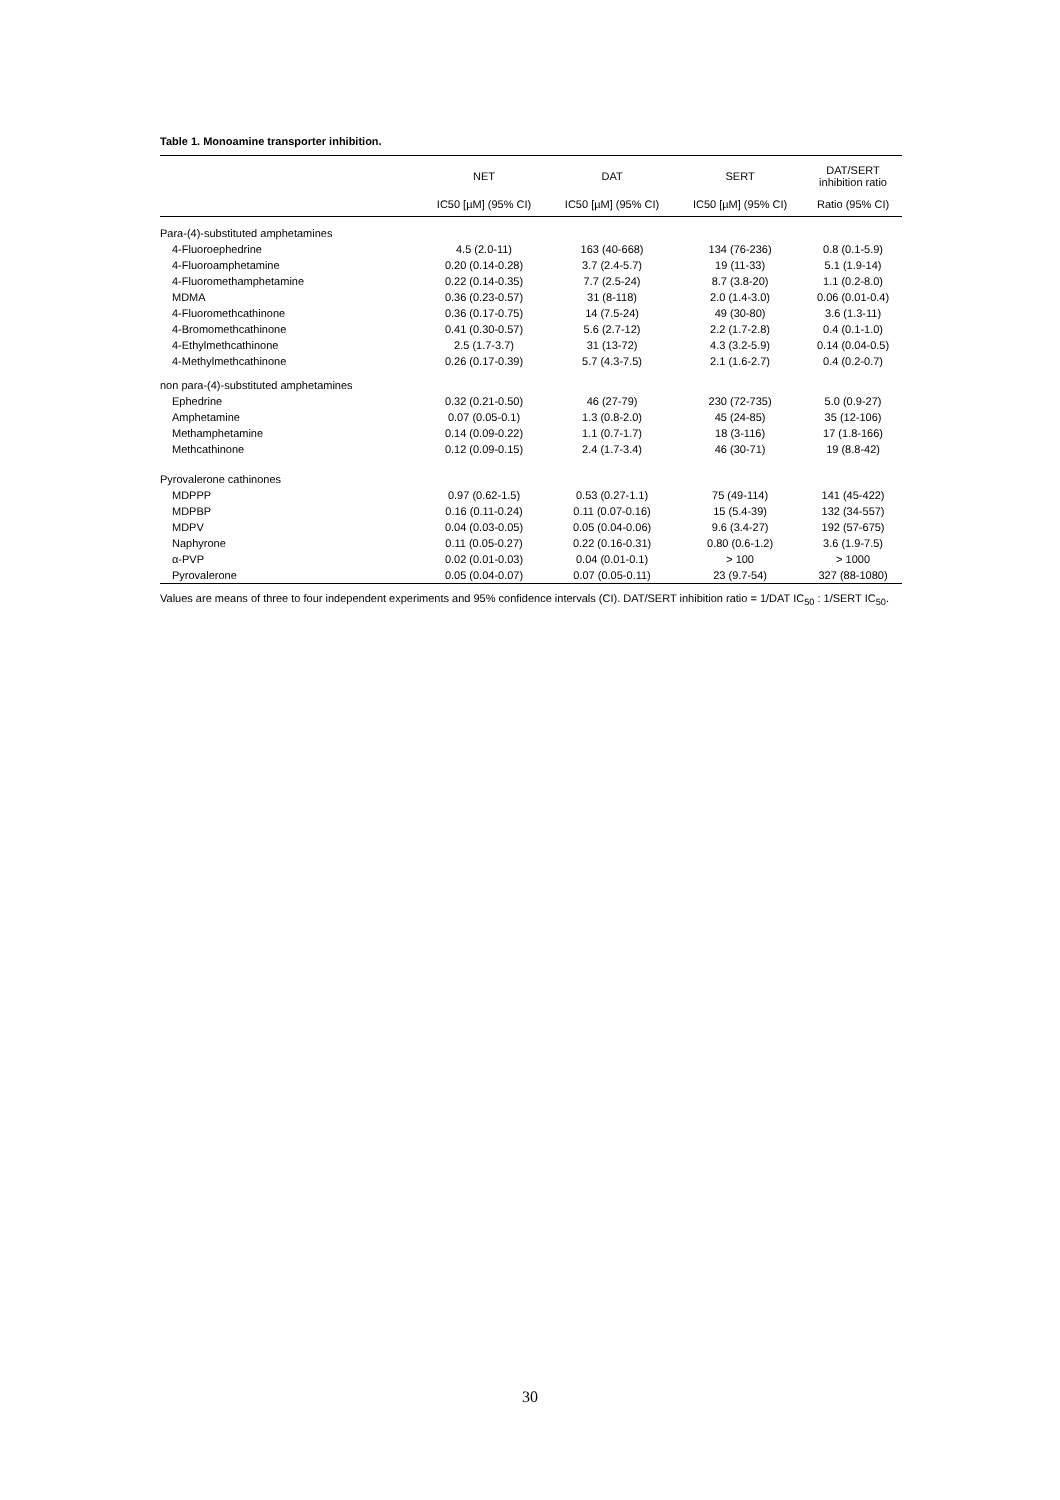Table 1. Monoamine transporter inhibition.
| | NET | DAT | SERT | DAT/SERT inhibition ratio |
| --- | --- | --- | --- | --- |
| | IC50 [µM] (95% CI) | IC50 [µM] (95% CI) | IC50 [µM] (95% CI) | Ratio (95% CI) |
| Para-(4)-substituted amphetamines | | | | |
| 4-Fluoroephedrine | 4.5 (2.0-11) | 163 (40-668) | 134 (76-236) | 0.8 (0.1-5.9) |
| 4-Fluoroamphetamine | 0.20 (0.14-0.28) | 3.7 (2.4-5.7) | 19 (11-33) | 5.1 (1.9-14) |
| 4-Fluoromethamphetamine | 0.22 (0.14-0.35) | 7.7 (2.5-24) | 8.7 (3.8-20) | 1.1 (0.2-8.0) |
| MDMA | 0.36 (0.23-0.57) | 31 (8-118) | 2.0 (1.4-3.0) | 0.06 (0.01-0.4) |
| 4-Fluoromethcathinone | 0.36 (0.17-0.75) | 14 (7.5-24) | 49 (30-80) | 3.6 (1.3-11) |
| 4-Bromomethcathinone | 0.41 (0.30-0.57) | 5.6 (2.7-12) | 2.2 (1.7-2.8) | 0.4 (0.1-1.0) |
| 4-Ethylmethcathinone | 2.5 (1.7-3.7) | 31 (13-72) | 4.3 (3.2-5.9) | 0.14 (0.04-0.5) |
| 4-Methylmethcathinone | 0.26 (0.17-0.39) | 5.7 (4.3-7.5) | 2.1 (1.6-2.7) | 0.4 (0.2-0.7) |
| non para-(4)-substituted amphetamines | | | | |
| Ephedrine | 0.32 (0.21-0.50) | 46 (27-79) | 230 (72-735) | 5.0 (0.9-27) |
| Amphetamine | 0.07 (0.05-0.1) | 1.3 (0.8-2.0) | 45 (24-85) | 35 (12-106) |
| Methamphetamine | 0.14 (0.09-0.22) | 1.1 (0.7-1.7) | 18 (3-116) | 17 (1.8-166) |
| Methcathinone | 0.12 (0.09-0.15) | 2.4 (1.7-3.4) | 46 (30-71) | 19 (8.8-42) |
| Pyrovalerone cathinones | | | | |
| MDPPP | 0.97 (0.62-1.5) | 0.53 (0.27-1.1) | 75 (49-114) | 141 (45-422) |
| MDPBP | 0.16 (0.11-0.24) | 0.11 (0.07-0.16) | 15 (5.4-39) | 132 (34-557) |
| MDPV | 0.04 (0.03-0.05) | 0.05 (0.04-0.06) | 9.6 (3.4-27) | 192 (57-675) |
| Naphyrone | 0.11 (0.05-0.27) | 0.22 (0.16-0.31) | 0.80 (0.6-1.2) | 3.6 (1.9-7.5) |
| α-PVP | 0.02 (0.01-0.03) | 0.04 (0.01-0.1) | > 100 | > 1000 |
| Pyrovalerone | 0.05 (0.04-0.07) | 0.07 (0.05-0.11) | 23 (9.7-54) | 327 (88-1080) |
Values are means of three to four independent experiments and 95% confidence intervals (CI). DAT/SERT inhibition ratio = 1/DAT IC<sub>50</sub> : 1/SERT IC<sub>50</sub>.
30